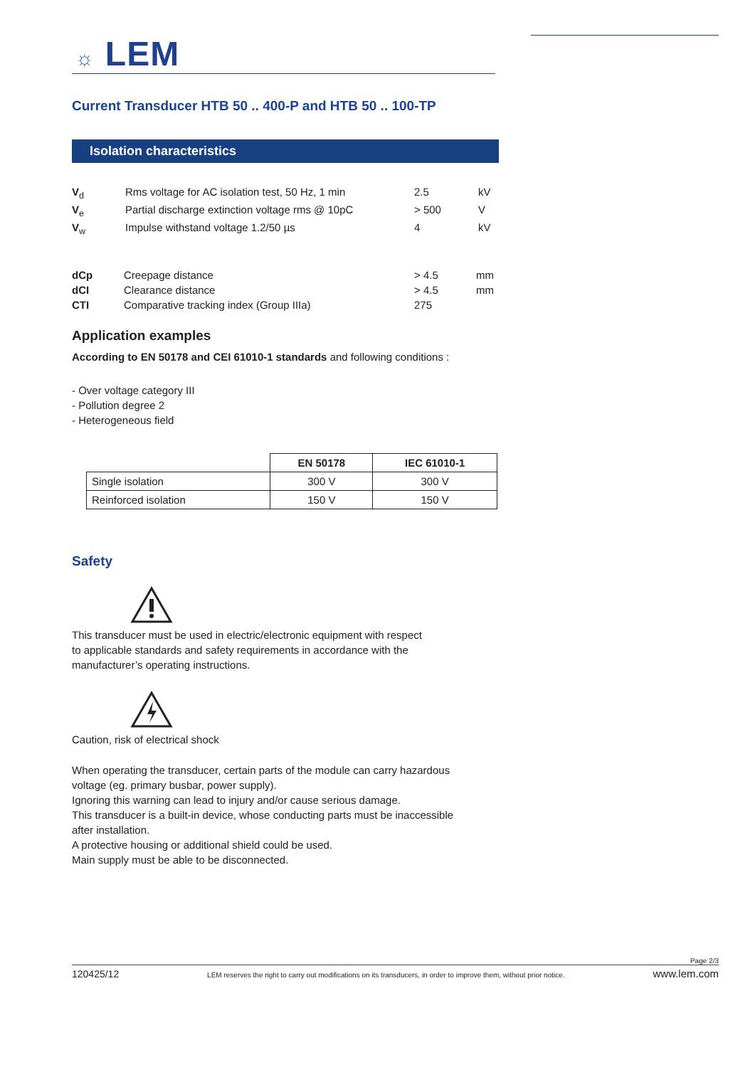☼ LEM
Current Transducer HTB 50 .. 400-P and HTB 50 .. 100-TP
Isolation characteristics
| V<sub>d</sub> | Rms voltage for AC isolation test, 50 Hz, 1 min | 2.5 | kV |
| V<sub>e</sub> | Partial discharge extinction voltage rms @ 10pC | > 500 | V |
| V<sub>w</sub> | Impulse withstand voltage 1.2/50 µs | 4 | kV |
| dCp | Creepage distance | > 4.5 | mm |
| dCI | Clearance distance | > 4.5 | mm |
| CTI | Comparative tracking index (Group IIIa) | 275 | |
Application examples
According to EN 50178 and CEI 61010-1 standards and following conditions :
- Over voltage category III
- Pollution degree 2
- Heterogeneous field
| | EN 50178 | IEC 61010-1 |
| --- | --- | --- |
| Single isolation | 300 V | 300 V |
| Reinforced isolation | 150 V | 150 V |
Safety
This transducer must be used in electric/electronic equipment with respect
to applicable standards and safety requirements in accordance with the
manufacturer’s operating instructions.
Caution, risk of electrical shock
When operating the transducer, certain parts of the module can carry hazardous
voltage (eg. primary busbar, power supply).
Ignoring this warning can lead to injury and/or cause serious damage.
This transducer is a built-in device, whose conducting parts must be inaccessible
after installation.
A protective housing or additional shield could be used.
Main supply must be able to be disconnected.
Page 2/3
120425/12 LEM reserves the right to carry out modifications on its transducers, in order to improve them, without prior notice. www.lem.com